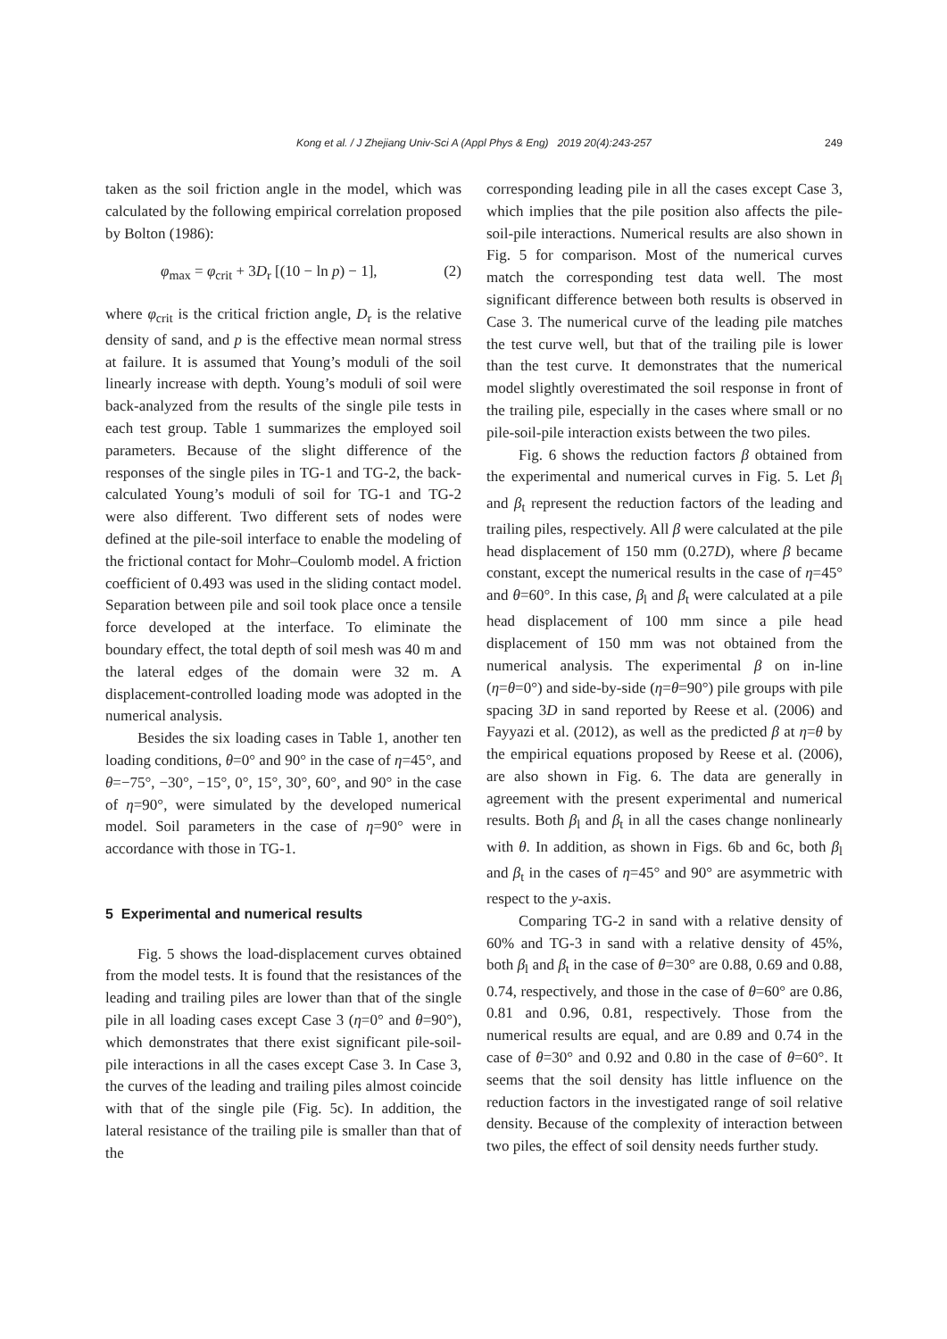Kong et al. / J Zhejiang Univ-Sci A (Appl Phys & Eng) 2019 20(4):243-257
249
taken as the soil friction angle in the model, which was calculated by the following empirical correlation proposed by Bolton (1986):
φ<sub>max</sub> = φ<sub>crit</sub> + 3D<sub>r</sub> [(10 − ln p) − 1], (2)
where φ<sub>crit</sub> is the critical friction angle, D<sub>r</sub> is the relative density of sand, and p is the effective mean normal stress at failure. It is assumed that Young’s moduli of the soil linearly increase with depth. Young’s moduli of soil were back-analyzed from the results of the single pile tests in each test group. Table 1 summarizes the employed soil parameters. Because of the slight difference of the responses of the single piles in TG-1 and TG-2, the back-calculated Young’s moduli of soil for TG-1 and TG-2 were also different. Two different sets of nodes were defined at the pile-soil interface to enable the modeling of the frictional contact for Mohr–Coulomb model. A friction coefficient of 0.493 was used in the sliding contact model. Separation between pile and soil took place once a tensile force developed at the interface. To eliminate the boundary effect, the total depth of soil mesh was 40 m and the lateral edges of the domain were 32 m. A displacement-controlled loading mode was adopted in the numerical analysis.
Besides the six loading cases in Table 1, another ten loading conditions, θ=0° and 90° in the case of η=45°, and θ=−75°, −30°, −15°, 0°, 15°, 30°, 60°, and 90° in the case of η=90°, were simulated by the developed numerical model. Soil parameters in the case of η=90° were in accordance with those in TG-1.
5 Experimental and numerical results
Fig. 5 shows the load-displacement curves obtained from the model tests. It is found that the resistances of the leading and trailing piles are lower than that of the single pile in all loading cases except Case 3 (η=0° and θ=90°), which demonstrates that there exist significant pile-soil-pile interactions in all the cases except Case 3. In Case 3, the curves of the leading and trailing piles almost coincide with that of the single pile (Fig. 5c). In addition, the lateral resistance of the trailing pile is smaller than that of the
corresponding leading pile in all the cases except Case 3, which implies that the pile position also affects the pile-soil-pile interactions. Numerical results are also shown in Fig. 5 for comparison. Most of the numerical curves match the corresponding test data well. The most significant difference between both results is observed in Case 3. The numerical curve of the leading pile matches the test curve well, but that of the trailing pile is lower than the test curve. It demonstrates that the numerical model slightly overestimated the soil response in front of the trailing pile, especially in the cases where small or no pile-soil-pile interaction exists between the two piles.
Fig. 6 shows the reduction factors β obtained from the experimental and numerical curves in Fig. 5. Let β<sub>l</sub> and β<sub>t</sub> represent the reduction factors of the leading and trailing piles, respectively. All β were calculated at the pile head displacement of 150 mm (0.27D), where β became constant, except the numerical results in the case of η=45° and θ=60°. In this case, β<sub>l</sub> and β<sub>t</sub> were calculated at a pile head displacement of 100 mm since a pile head displacement of 150 mm was not obtained from the numerical analysis. The experimental β on in-line (η=θ=0°) and side-by-side (η=θ=90°) pile groups with pile spacing 3D in sand reported by Reese et al. (2006) and Fayyazi et al. (2012), as well as the predicted β at η=θ by the empirical equations proposed by Reese et al. (2006), are also shown in Fig. 6. The data are generally in agreement with the present experimental and numerical results. Both β<sub>l</sub> and β<sub>t</sub> in all the cases change nonlinearly with θ. In addition, as shown in Figs. 6b and 6c, both β<sub>l</sub> and β<sub>t</sub> in the cases of η=45° and 90° are asymmetric with respect to the y-axis.
Comparing TG-2 in sand with a relative density of 60% and TG-3 in sand with a relative density of 45%, both β<sub>l</sub> and β<sub>t</sub> in the case of θ=30° are 0.88, 0.69 and 0.88, 0.74, respectively, and those in the case of θ=60° are 0.86, 0.81 and 0.96, 0.81, respectively. Those from the numerical results are equal, and are 0.89 and 0.74 in the case of θ=30° and 0.92 and 0.80 in the case of θ=60°. It seems that the soil density has little influence on the reduction factors in the investigated range of soil relative density. Because of the complexity of interaction between two piles, the effect of soil density needs further study.